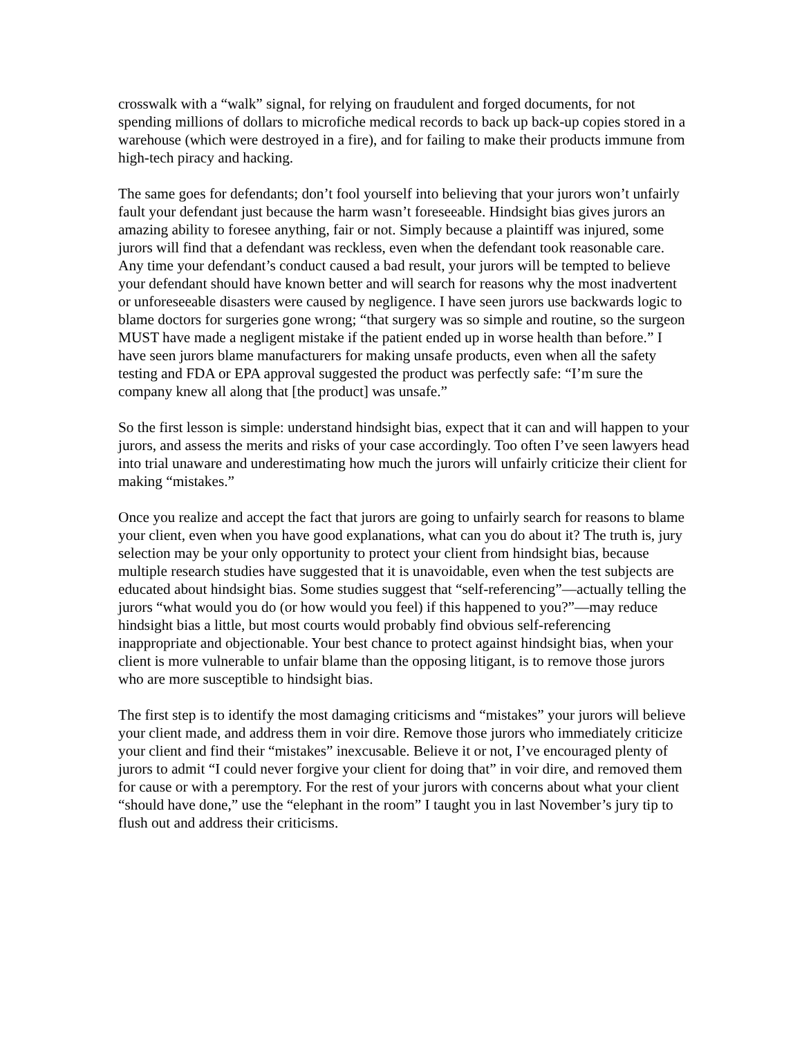crosswalk with a “walk” signal, for relying on fraudulent and forged documents, for not spending millions of dollars to microfiche medical records to back up back-up copies stored in a warehouse (which were destroyed in a fire), and for failing to make their products immune from high-tech piracy and hacking.
The same goes for defendants; don’t fool yourself into believing that your jurors won’t unfairly fault your defendant just because the harm wasn’t foreseeable. Hindsight bias gives jurors an amazing ability to foresee anything, fair or not. Simply because a plaintiff was injured, some jurors will find that a defendant was reckless, even when the defendant took reasonable care. Any time your defendant’s conduct caused a bad result, your jurors will be tempted to believe your defendant should have known better and will search for reasons why the most inadvertent or unforeseeable disasters were caused by negligence. I have seen jurors use backwards logic to blame doctors for surgeries gone wrong; “that surgery was so simple and routine, so the surgeon MUST have made a negligent mistake if the patient ended up in worse health than before.” I have seen jurors blame manufacturers for making unsafe products, even when all the safety testing and FDA or EPA approval suggested the product was perfectly safe: “I’m sure the company knew all along that [the product] was unsafe.”
So the first lesson is simple: understand hindsight bias, expect that it can and will happen to your jurors, and assess the merits and risks of your case accordingly. Too often I’ve seen lawyers head into trial unaware and underestimating how much the jurors will unfairly criticize their client for making “mistakes.”
Once you realize and accept the fact that jurors are going to unfairly search for reasons to blame your client, even when you have good explanations, what can you do about it? The truth is, jury selection may be your only opportunity to protect your client from hindsight bias, because multiple research studies have suggested that it is unavoidable, even when the test subjects are educated about hindsight bias. Some studies suggest that “self-referencing”—actually telling the jurors “what would you do (or how would you feel) if this happened to you?”—may reduce hindsight bias a little, but most courts would probably find obvious self-referencing inappropriate and objectionable. Your best chance to protect against hindsight bias, when your client is more vulnerable to unfair blame than the opposing litigant, is to remove those jurors who are more susceptible to hindsight bias.
The first step is to identify the most damaging criticisms and “mistakes” your jurors will believe your client made, and address them in voir dire. Remove those jurors who immediately criticize your client and find their “mistakes” inexcusable. Believe it or not, I’ve encouraged plenty of jurors to admit “I could never forgive your client for doing that” in voir dire, and removed them for cause or with a peremptory. For the rest of your jurors with concerns about what your client “should have done,” use the “elephant in the room” I taught you in last November’s jury tip to flush out and address their criticisms.